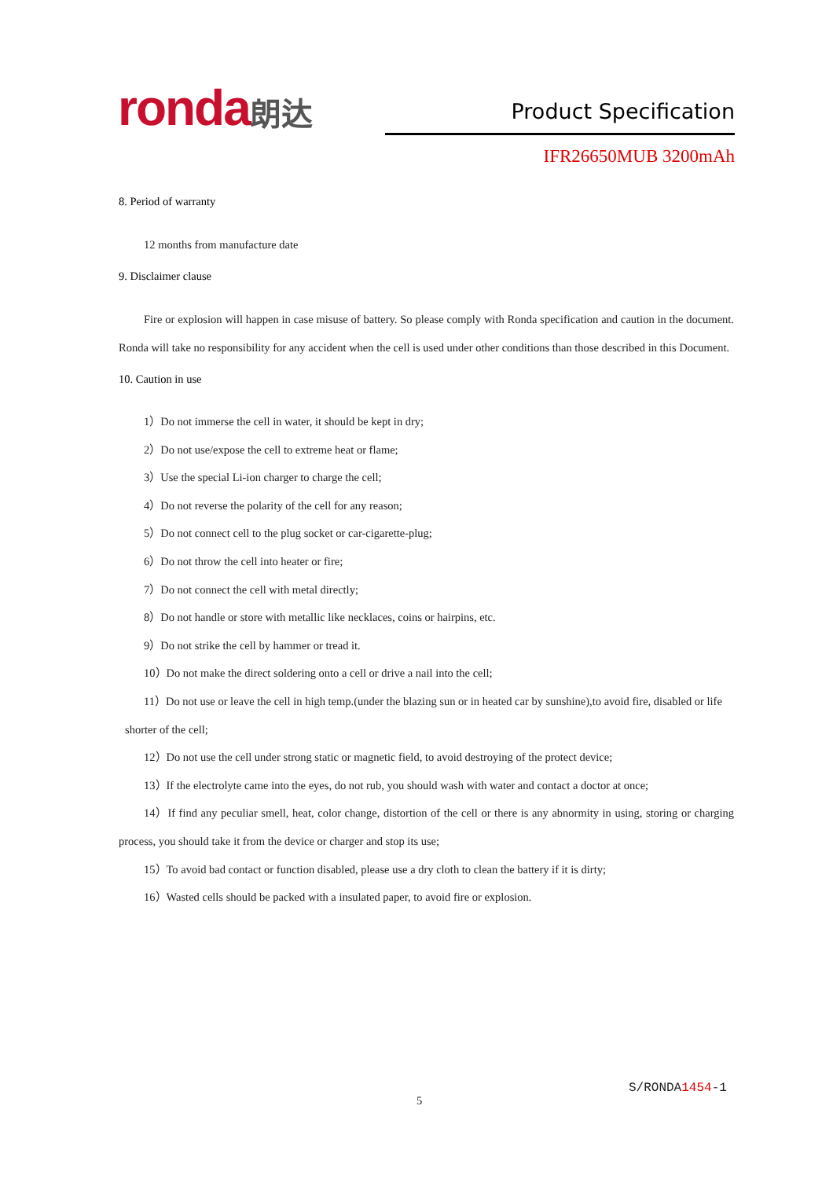ronda朗达 Product Specification
IFR26650MUB 3200mAh
8. Period of warranty
12 months from manufacture date
9. Disclaimer clause
Fire or explosion will happen in case misuse of battery. So please comply with Ronda specification and caution in the document. Ronda will take no responsibility for any accident when the cell is used under other conditions than those described in this Document.
10. Caution in use
1）Do not immerse the cell in water, it should be kept in dry;
2）Do not use/expose the cell to extreme heat or flame;
3）Use the special Li-ion charger to charge the cell;
4）Do not reverse the polarity of the cell for any reason;
5）Do not connect cell to the plug socket or car-cigarette-plug;
6）Do not throw the cell into heater or fire;
7）Do not connect the cell with metal directly;
8）Do not handle or store with metallic like necklaces, coins or hairpins, etc.
9）Do not strike the cell by hammer or tread it.
10）Do not make the direct soldering onto a cell or drive a nail into the cell;
11）Do not use or leave the cell in high temp.(under the blazing sun or in heated car by sunshine),to avoid fire, disabled or life shorter of the cell;
12）Do not use the cell under strong static or magnetic field, to avoid destroying of the protect device;
13）If the electrolyte came into the eyes, do not rub, you should wash with water and contact a doctor at once;
14）If find any peculiar smell, heat, color change, distortion of the cell or there is any abnormity in using, storing or charging process, you should take it from the device or charger and stop its use;
15）To avoid bad contact or function disabled, please use a dry cloth to clean the battery if it is dirty;
16）Wasted cells should be packed with a insulated paper, to avoid fire or explosion.
S/RONDA1454-1
5